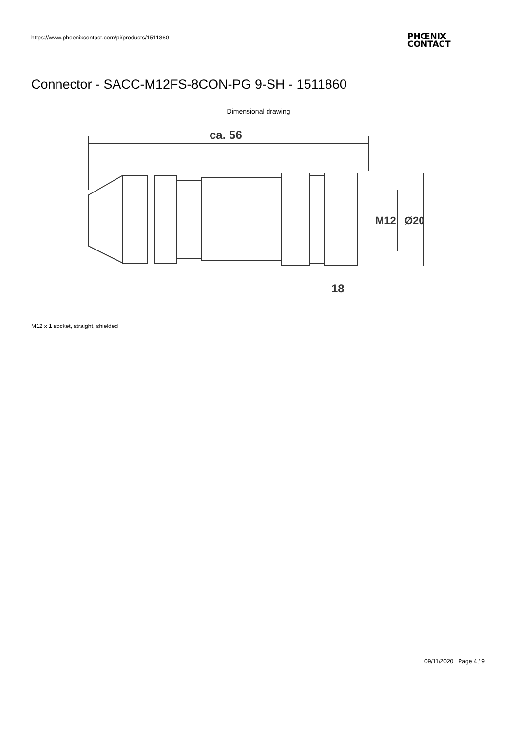https://www.phoenixcontact.com/pi/products/1511860
PHŒNIX
CONTACT
Connector - SACC-M12FS-8CON-PG 9-SH - 1511860
Dimensional drawing
ca. 56
M12
Ø20
18
M12 x 1 socket, straight, shielded
09/11/2020 Page 4 / 9